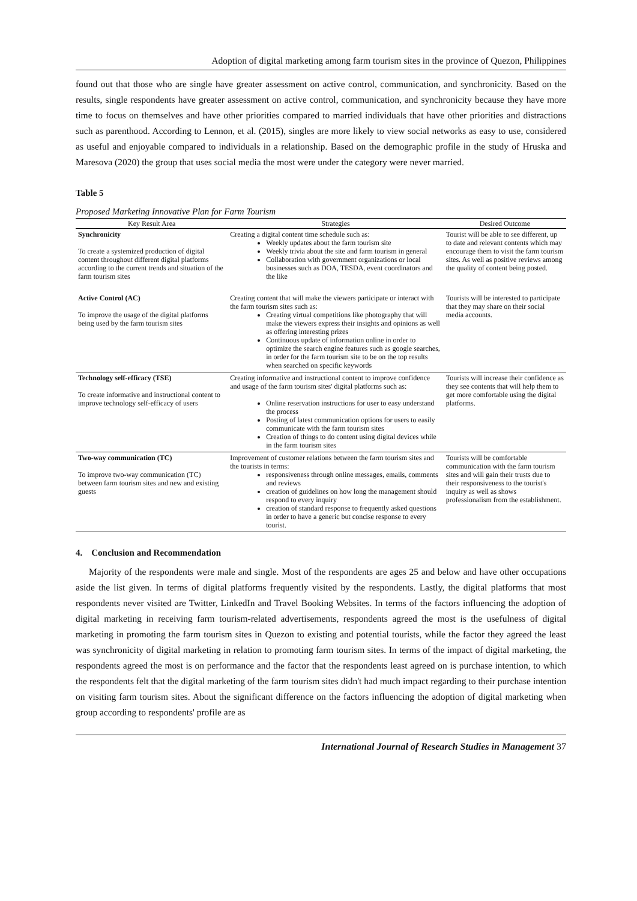Adoption of digital marketing among farm tourism sites in the province of Quezon, Philippines
found out that those who are single have greater assessment on active control, communication, and synchronicity. Based on the results, single respondents have greater assessment on active control, communication, and synchronicity because they have more time to focus on themselves and have other priorities compared to married individuals that have other priorities and distractions such as parenthood. According to Lennon, et al. (2015), singles are more likely to view social networks as easy to use, considered as useful and enjoyable compared to individuals in a relationship. Based on the demographic profile in the study of Hruska and Maresova (2020) the group that uses social media the most were under the category were never married.
Table 5
Proposed Marketing Innovative Plan for Farm Tourism
| Key Result Area | Strategies | Desired Outcome |
| --- | --- | --- |
| Synchronicity To create a systemized production of digital content throughout different digital platforms according to the current trends and situation of the farm tourism sites | Creating a digital content time schedule such as: Weekly updates about the farm tourism site Weekly trivia about the site and farm tourism in general Collaboration with government organizations or local businesses such as DOA, TESDA, event coordinators and the like | Tourist will be able to see different, up to date and relevant contents which may encourage them to visit the farm tourism sites. As well as positive reviews among the quality of content being posted. |
| Active Control (AC) To improve the usage of the digital platforms being used by the farm tourism sites | Creating content that will make the viewers participate or interact with the farm tourism sites such as: Creating virtual competitions like photography that will make the viewers express their insights and opinions as well as offering interesting prizes Continuous update of information online in order to optimize the search engine features such as google searches, in order for the farm tourism site to be on the top results when searched on specific keywords | Tourists will be interested to participate that they may share on their social media accounts. |
| Technology self-efficacy (TSE) To create informative and instructional content to improve technology self-efficacy of users | Creating informative and instructional content to improve confidence and usage of the farm tourism sites' digital platforms such as: Online reservation instructions for user to easy understand the process Posting of latest communication options for users to easily communicate with the farm tourism sites Creation of things to do content using digital devices while in the farm tourism sites | Tourists will increase their confidence as they see contents that will help them to get more comfortable using the digital platforms. |
| Two-way communication (TC) To improve two-way communication (TC) between farm tourism sites and new and existing guests | Improvement of customer relations between the farm tourism sites and the tourists in terms: responsiveness through online messages, emails, comments and reviews creation of guidelines on how long the management should respond to every inquiry creation of standard response to frequently asked questions in order to have a generic but concise response to every tourist. | Tourists will be comfortable communication with the farm tourism sites and will gain their trusts due to their responsiveness to the tourist's inquiry as well as shows professionalism from the establishment. |
4. Conclusion and Recommendation
Majority of the respondents were male and single. Most of the respondents are ages 25 and below and have other occupations aside the list given. In terms of digital platforms frequently visited by the respondents. Lastly, the digital platforms that most respondents never visited are Twitter, LinkedIn and Travel Booking Websites. In terms of the factors influencing the adoption of digital marketing in receiving farm tourism-related advertisements, respondents agreed the most is the usefulness of digital marketing in promoting the farm tourism sites in Quezon to existing and potential tourists, while the factor they agreed the least was synchronicity of digital marketing in relation to promoting farm tourism sites. In terms of the impact of digital marketing, the respondents agreed the most is on performance and the factor that the respondents least agreed on is purchase intention, to which the respondents felt that the digital marketing of the farm tourism sites didn't had much impact regarding to their purchase intention on visiting farm tourism sites. About the significant difference on the factors influencing the adoption of digital marketing when group according to respondents' profile are as
International Journal of Research Studies in Management 37